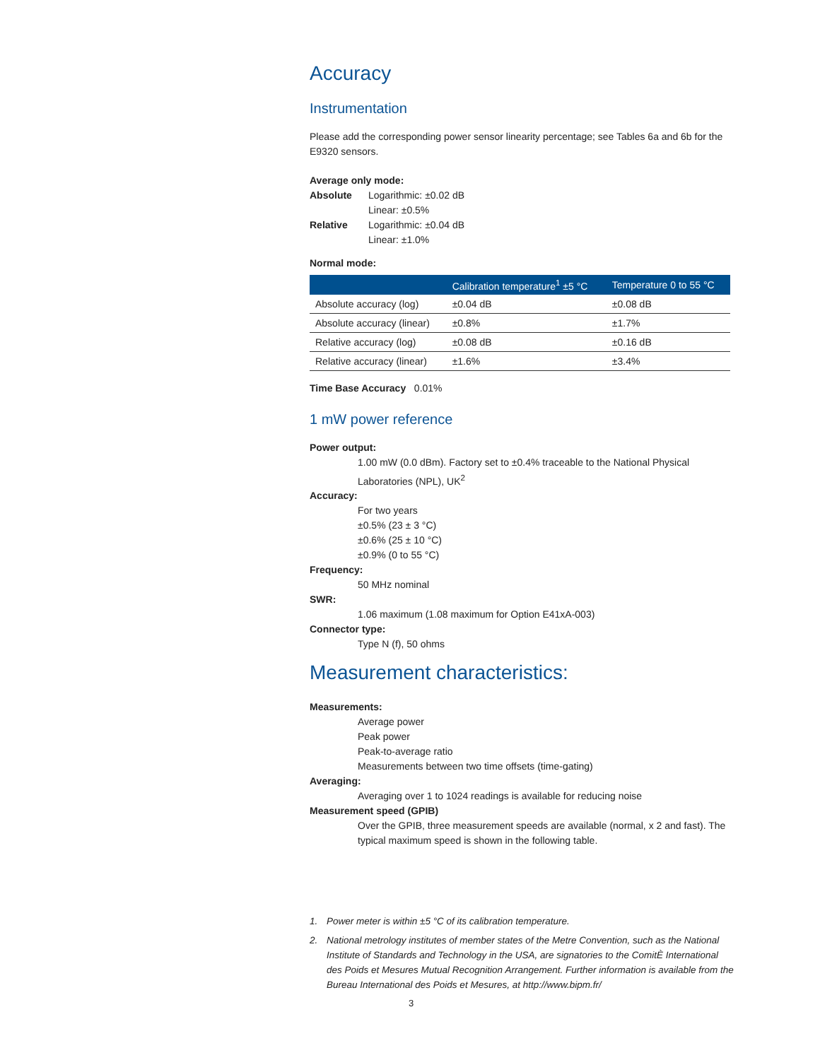Accuracy
Instrumentation
Please add the corresponding power sensor linearity percentage; see Tables 6a and 6b for the E9320 sensors.
Average only mode:
Absolute Logarithmic: ±0.02 dB
Linear: ±0.5%
Relative Logarithmic: ±0.04 dB
Linear: ±1.0%
Normal mode:
| | Calibration temperature<sup>1</sup> ±5 °C | Temperature 0 to 55 °C |
| --- | --- | --- |
| Absolute accuracy (log) | ±0.04 dB | ±0.08 dB |
| Absolute accuracy (linear) | ±0.8% | ±1.7% |
| Relative accuracy (log) | ±0.08 dB | ±0.16 dB |
| Relative accuracy (linear) | ±1.6% | ±3.4% |
Time Base Accuracy 0.01%
1 mW power reference
Power output:
1.00 mW (0.0 dBm). Factory set to ±0.4% traceable to the National Physical Laboratories (NPL), UK<sup>2</sup>
Accuracy:
For two years
±0.5% (23 ± 3 °C)
±0.6% (25 ± 10 °C)
±0.9% (0 to 55 °C)
Frequency:
50 MHz nominal
SWR:
1.06 maximum (1.08 maximum for Option E41xA-003)
Connector type:
Type N (f), 50 ohms
Measurement characteristics:
Measurements:
Average power
Peak power
Peak-to-average ratio
Measurements between two time offsets (time-gating)
Averaging:
Averaging over 1 to 1024 readings is available for reducing noise
Measurement speed (GPIB)
Over the GPIB, three measurement speeds are available (normal, x 2 and fast). The typical maximum speed is shown in the following table.
1. Power meter is within ±5 °C of its calibration temperature.
2. National metrology institutes of member states of the Metre Convention, such as the National Institute of Standards and Technology in the USA, are signatories to the ComitÈ International des Poids et Mesures Mutual Recognition Arrangement. Further information is available from the Bureau International des Poids et Mesures, at http://www.bipm.fr/
3